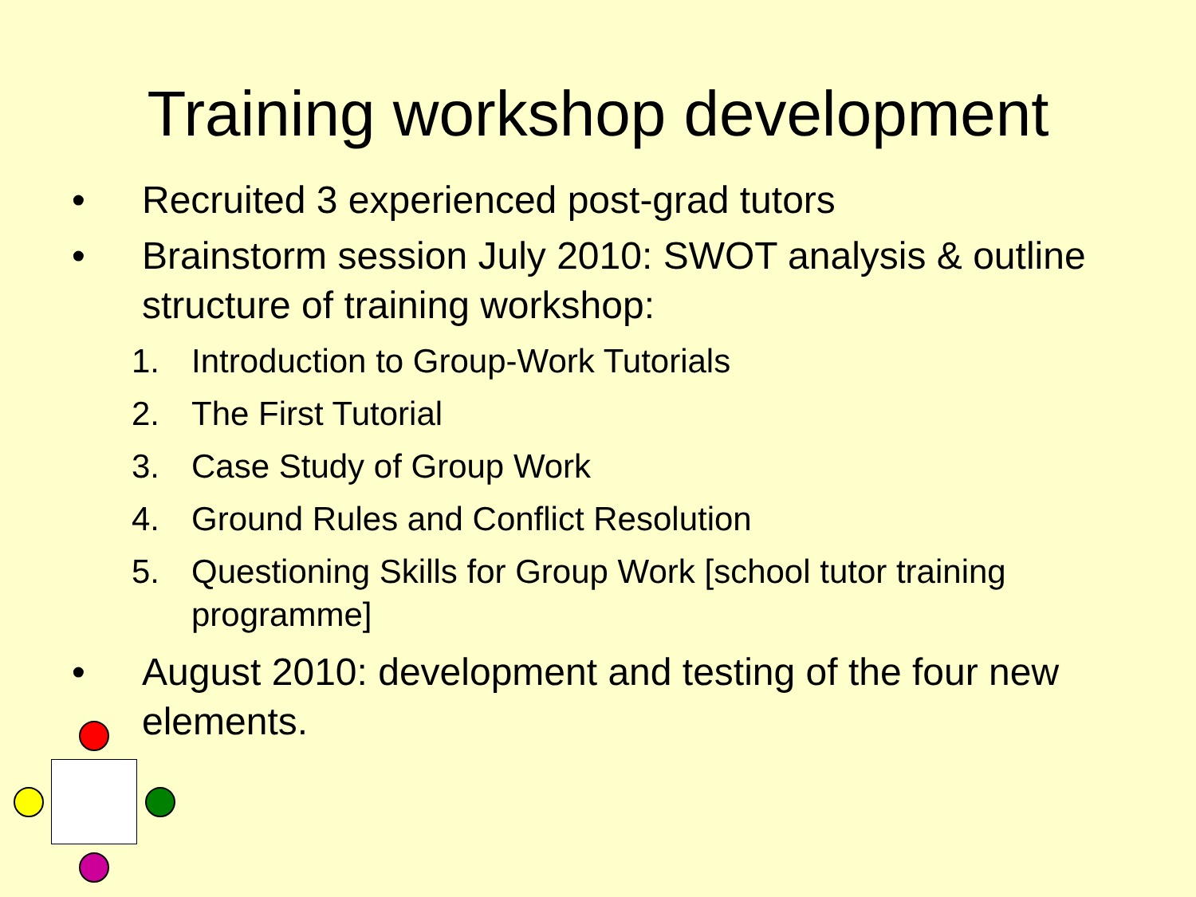Training workshop development
• Recruited 3 experienced post-grad tutors
• Brainstorm session July 2010: SWOT analysis & outline structure of training workshop:
1. Introduction to Group-Work Tutorials
2. The First Tutorial
3. Case Study of Group Work
4. Ground Rules and Conflict Resolution
5. Questioning Skills for Group Work [school tutor training programme]
• August 2010: development and testing of the four new elements.